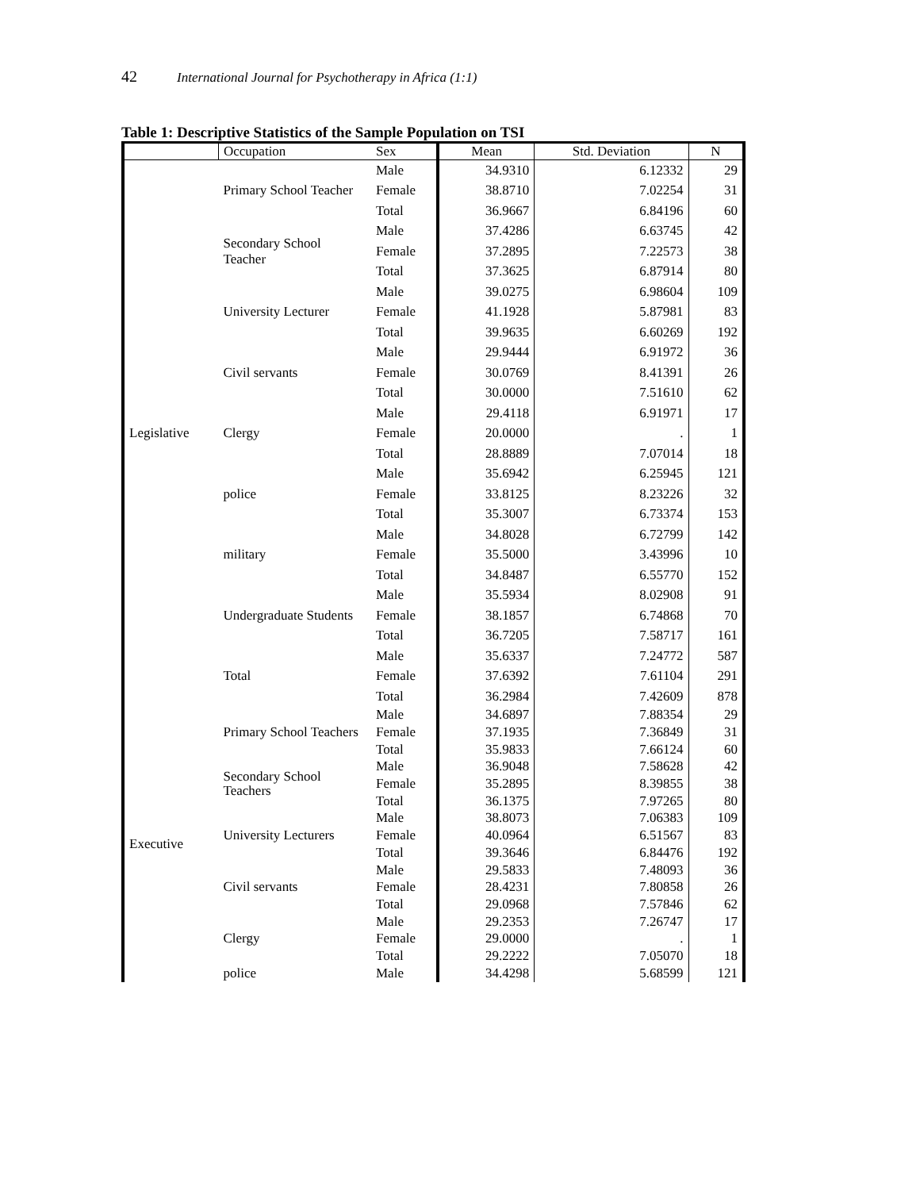42 International Journal for Psychotherapy in Africa (1:1)
Table 1: Descriptive Statistics of the Sample Population on TSI
| | Occupation | Sex | Mean | Std. Deviation | N |
| --- | --- | --- | --- | --- | --- |
| Legislative | Primary School Teacher | Male | 34.9310 | 6.12332 | 29 |
| | | Female | 38.8710 | 7.02254 | 31 |
| | | Total | 36.9667 | 6.84196 | 60 |
| | Secondary School Teacher | Male | 37.4286 | 6.63745 | 42 |
| | | Female | 37.2895 | 7.22573 | 38 |
| | | Total | 37.3625 | 6.87914 | 80 |
| | University Lecturer | Male | 39.0275 | 6.98604 | 109 |
| | | Female | 41.1928 | 5.87981 | 83 |
| | | Total | 39.9635 | 6.60269 | 192 |
| | Civil servants | Male | 29.9444 | 6.91972 | 36 |
| | | Female | 30.0769 | 8.41391 | 26 |
| | | Total | 30.0000 | 7.51610 | 62 |
| | Clergy | Male | 29.4118 | 6.91971 | 17 |
| | | Female | 20.0000 | . | 1 |
| | | Total | 28.8889 | 7.07014 | 18 |
| | police | Male | 35.6942 | 6.25945 | 121 |
| | | Female | 33.8125 | 8.23226 | 32 |
| | | Total | 35.3007 | 6.73374 | 153 |
| | military | Male | 34.8028 | 6.72799 | 142 |
| | | Female | 35.5000 | 3.43996 | 10 |
| | | Total | 34.8487 | 6.55770 | 152 |
| | Undergraduate Students | Male | 35.5934 | 8.02908 | 91 |
| | | Female | 38.1857 | 6.74868 | 70 |
| | | Total | 36.7205 | 7.58717 | 161 |
| | Total | Male | 35.6337 | 7.24772 | 587 |
| | | Female | 37.6392 | 7.61104 | 291 |
| | | Total | 36.2984 | 7.42609 | 878 |
| Executive | Primary School Teachers | Male | 34.6897 | 7.88354 | 29 |
| | | Female | 37.1935 | 7.36849 | 31 |
| | | Total | 35.9833 | 7.66124 | 60 |
| | Secondary School Teachers | Male | 36.9048 | 7.58628 | 42 |
| | | Female | 35.2895 | 8.39855 | 38 |
| | | Total | 36.1375 | 7.97265 | 80 |
| | University Lecturers | Male | 38.8073 | 7.06383 | 109 |
| | | Female | 40.0964 | 6.51567 | 83 |
| | | Total | 39.3646 | 6.84476 | 192 |
| | Civil servants | Male | 29.5833 | 7.48093 | 36 |
| | | Female | 28.4231 | 7.80858 | 26 |
| | | Total | 29.0968 | 7.57846 | 62 |
| | Clergy | Male | 29.2353 | 7.26747 | 17 |
| | | Female | 29.0000 | . | 1 |
| | | Total | 29.2222 | 7.05070 | 18 |
| | police | Male | 34.4298 | 5.68599 | 121 |